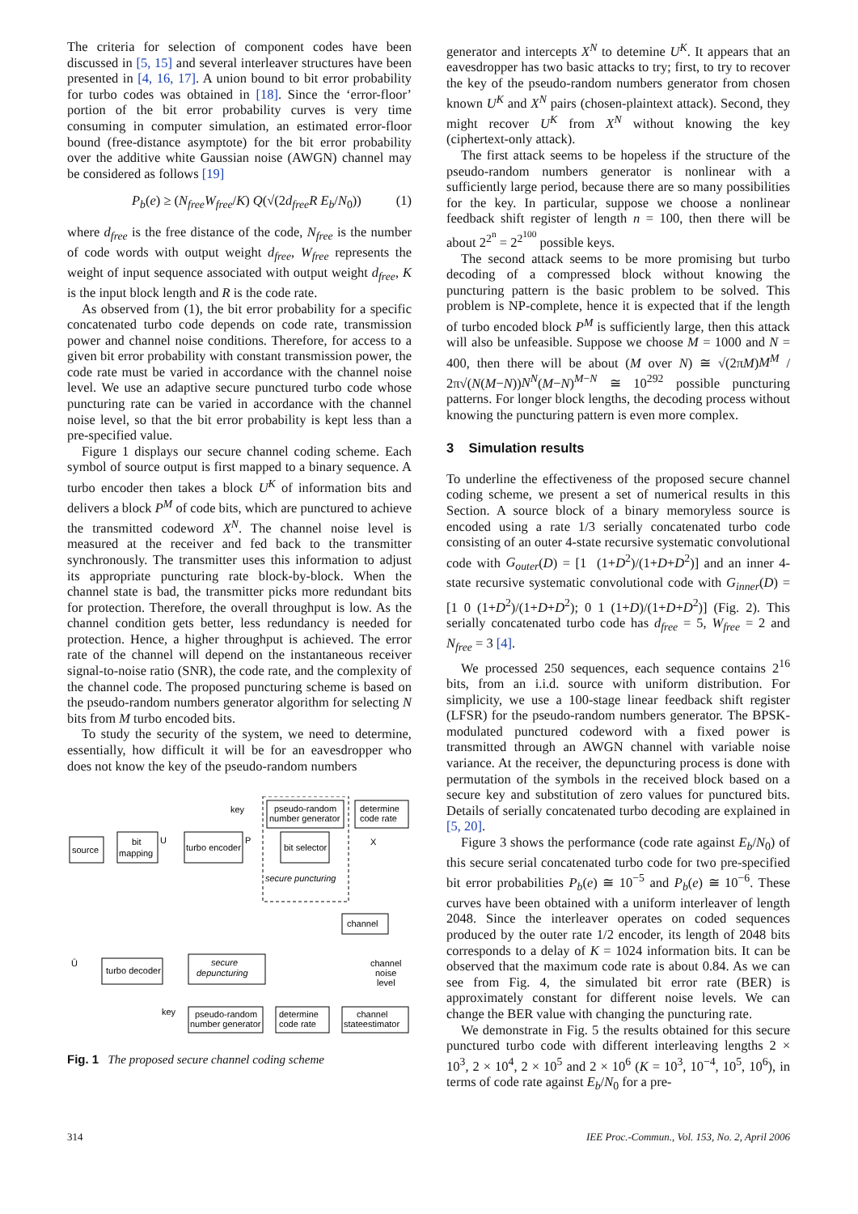The criteria for selection of component codes have been discussed in [5, 15] and several interleaver structures have been presented in [4, 16, 17]. A union bound to bit error probability for turbo codes was obtained in [18]. Since the ‘error-floor’ portion of the bit error probability curves is very time consuming in computer simulation, an estimated error-floor bound (free-distance asymptote) for the bit error probability over the additive white Gaussian noise (AWGN) channel may be considered as follows [19]
P<sub>b</sub>(e) ≥ (N<sub>free</sub>W<sub>free</sub>/K) Q(√(2d<sub>free</sub>R E<sub>b</sub>/N<sub>0</sub>)) (1)
where d<sub>free</sub> is the free distance of the code, N<sub>free</sub> is the number of code words with output weight d<sub>free</sub>, W<sub>free</sub> represents the weight of input sequence associated with output weight d<sub>free</sub>, K is the input block length and R is the code rate.
As observed from (1), the bit error probability for a specific concatenated turbo code depends on code rate, transmission power and channel noise conditions. Therefore, for access to a given bit error probability with constant transmission power, the code rate must be varied in accordance with the channel noise level. We use an adaptive secure punctured turbo code whose puncturing rate can be varied in accordance with the channel noise level, so that the bit error probability is kept less than a pre-specified value.
Figure 1 displays our secure channel coding scheme. Each symbol of source output is first mapped to a binary sequence. A turbo encoder then takes a block U<sup>K</sup> of information bits and delivers a block P<sup>M</sup> of code bits, which are punctured to achieve the transmitted codeword X<sup>N</sup>. The channel noise level is measured at the receiver and fed back to the transmitter synchronously. The transmitter uses this information to adjust its appropriate puncturing rate block-by-block. When the channel state is bad, the transmitter picks more redundant bits for protection. Therefore, the overall throughput is low. As the channel condition gets better, less redundancy is needed for protection. Hence, a higher throughput is achieved. The error rate of the channel will depend on the instantaneous receiver signal-to-noise ratio (SNR), the code rate, and the complexity of the channel code. The proposed puncturing scheme is based on the pseudo-random numbers generator algorithm for selecting N bits from M turbo encoded bits.
To study the security of the system, we need to determine, essentially, how difficult it will be for an eavesdropper who does not know the key of the pseudo-random numbers
source
bit
mapping
turbo encoder
bit selector
pseudo-random
number generator
determine
code rate
key
U
P
X
secure puncturing
channel
turbo decoder
secure
depuncturing
Û
channel
noise
level
key
pseudo-random
number generator
determine
code rate
channel
stateestimator
Fig. 1 The proposed secure channel coding scheme
generator and intercepts X<sup>N</sup> to detemine U<sup>K</sup>. It appears that an eavesdropper has two basic attacks to try; first, to try to recover the key of the pseudo-random numbers generator from chosen known U<sup>K</sup> and X<sup>N</sup> pairs (chosen-plaintext attack). Second, they might recover U<sup>K</sup> from X<sup>N</sup> without knowing the key (ciphertext-only attack).
The first attack seems to be hopeless if the structure of the pseudo-random numbers generator is nonlinear with a sufficiently large period, because there are so many possibilities for the key. In particular, suppose we choose a nonlinear feedback shift register of length n = 100, then there will be about 2<sup>2<sup>n</sup></sup> = 2<sup>2<sup>100</sup></sup> possible keys.
The second attack seems to be more promising but turbo decoding of a compressed block without knowing the puncturing pattern is the basic problem to be solved. This problem is NP-complete, hence it is expected that if the length of turbo encoded block P<sup>M</sup> is sufficiently large, then this attack will also be unfeasible. Suppose we choose M = 1000 and N = 400, then there will be about (M over N) ≅ √(2πM)M<sup>M</sup> / 2π√(N(M−N))N<sup>N</sup>(M−N)<sup>M−N</sup> ≅ 10<sup>292</sup> possible puncturing patterns. For longer block lengths, the decoding process without knowing the puncturing pattern is even more complex.
3 Simulation results
To underline the effectiveness of the proposed secure channel coding scheme, we present a set of numerical results in this Section. A source block of a binary memoryless source is encoded using a rate 1/3 serially concatenated turbo code consisting of an outer 4-state recursive systematic convolutional code with G<sub>outer</sub>(D) = [1 (1+D<sup>2</sup>)/(1+D+D<sup>2</sup>)] and an inner 4-state recursive systematic convolutional code with G<sub>inner</sub>(D) = [1 0 (1+D<sup>2</sup>)/(1+D+D<sup>2</sup>); 0 1 (1+D)/(1+D+D<sup>2</sup>)] (Fig. 2). This serially concatenated turbo code has d<sub>free</sub> = 5, W<sub>free</sub> = 2 and N<sub>free</sub> = 3 [4].
We processed 250 sequences, each sequence contains 2<sup>16</sup> bits, from an i.i.d. source with uniform distribution. For simplicity, we use a 100-stage linear feedback shift register (LFSR) for the pseudo-random numbers generator. The BPSK-modulated punctured codeword with a fixed power is transmitted through an AWGN channel with variable noise variance. At the receiver, the depuncturing process is done with permutation of the symbols in the received block based on a secure key and substitution of zero values for punctured bits. Details of serially concatenated turbo decoding are explained in [5, 20].
Figure 3 shows the performance (code rate against E<sub>b</sub>/N<sub>0</sub>) of this secure serial concatenated turbo code for two pre-specified bit error probabilities P<sub>b</sub>(e) ≅ 10<sup>−5</sup> and P<sub>b</sub>(e) ≅ 10<sup>−6</sup>. These curves have been obtained with a uniform interleaver of length 2048. Since the interleaver operates on coded sequences produced by the outer rate 1/2 encoder, its length of 2048 bits corresponds to a delay of K = 1024 information bits. It can be observed that the maximum code rate is about 0.84. As we can see from Fig. 4, the simulated bit error rate (BER) is approximately constant for different noise levels. We can change the BER value with changing the puncturing rate.
We demonstrate in Fig. 5 the results obtained for this secure punctured turbo code with different interleaving lengths 2 × 10<sup>3</sup>, 2 × 10<sup>4</sup>, 2 × 10<sup>5</sup> and 2 × 10<sup>6</sup> (K = 10<sup>3</sup>, 10<sup>−4</sup>, 10<sup>5</sup>, 10<sup>6</sup>), in terms of code rate against E<sub>b</sub>/N<sub>0</sub> for a pre-
314 IEE Proc.-Commun., Vol. 153, No. 2, April 2006